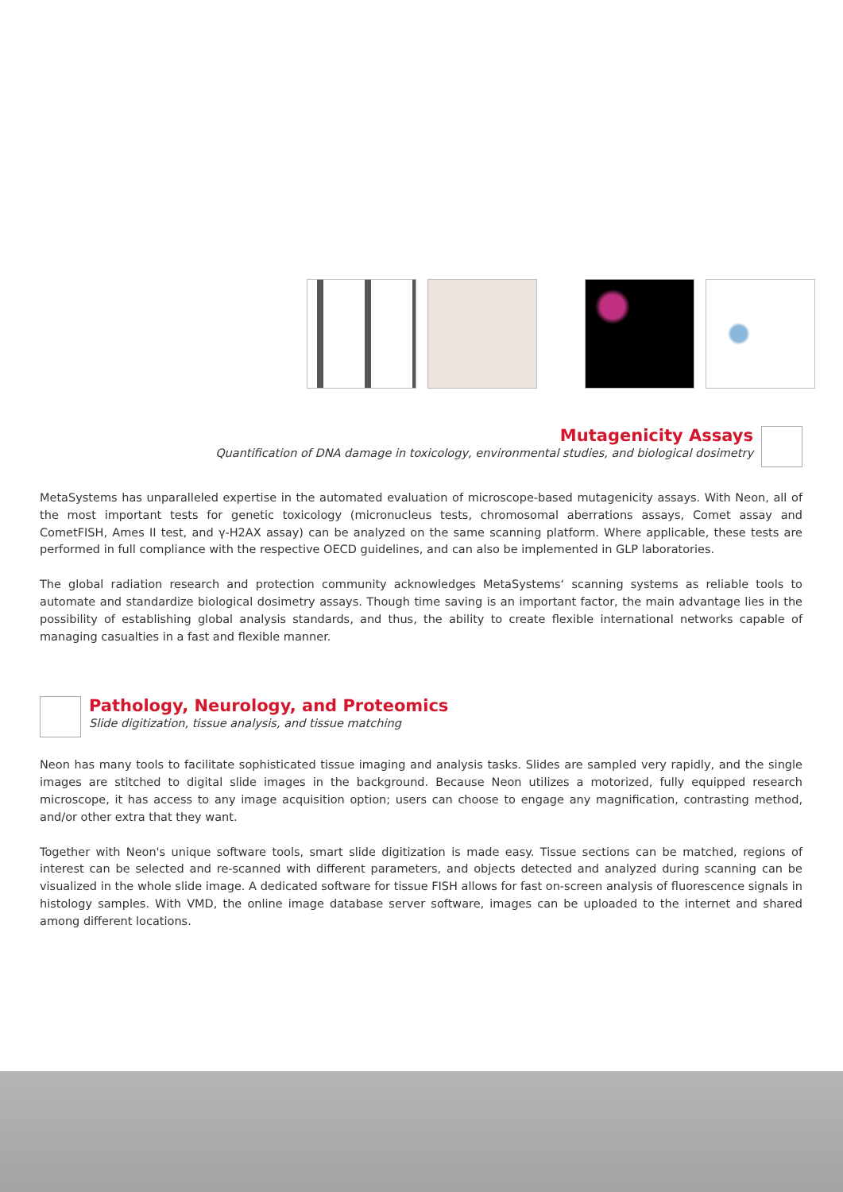Mutagenicity Assays
Quantification of DNA damage in toxicology, environmental studies, and biological dosimetry
MetaSystems has unparalleled expertise in the automated evaluation of microscope-based mutagenicity assays. With Neon, all of the most important tests for genetic toxicology (micronucleus tests, chromosomal aberrations assays, Comet assay and CometFISH, Ames II test, and γ-H2AX assay) can be analyzed on the same scanning platform. Where applicable, these tests are performed in full compliance with the respective OECD guidelines, and can also be implemented in GLP laboratories.
The global radiation research and protection community acknowledges MetaSystems‘ scanning systems as reliable tools to automate and standardize biological dosimetry assays. Though time saving is an important factor, the main advantage lies in the possibility of establishing global analysis standards, and thus, the ability to create flexible international networks capable of managing casualties in a fast and flexible manner.
Pathology, Neurology, and Proteomics
Slide digitization, tissue analysis, and tissue matching
Neon has many tools to facilitate sophisticated tissue imaging and analysis tasks. Slides are sampled very rapidly, and the single images are stitched to digital slide images in the background. Because Neon utilizes a motorized, fully equipped research microscope, it has access to any image acquisition option; users can choose to engage any magnification, contrasting method, and/or other extra that they want.
Together with Neon's unique software tools, smart slide digitization is made easy. Tissue sections can be matched, regions of interest can be selected and re-scanned with different parameters, and objects detected and analyzed during scanning can be visualized in the whole slide image. A dedicated software for tissue FISH allows for fast on-screen analysis of fluorescence signals in histology samples. With VMD, the online image database server software, images can be uploaded to the internet and shared among different locations.